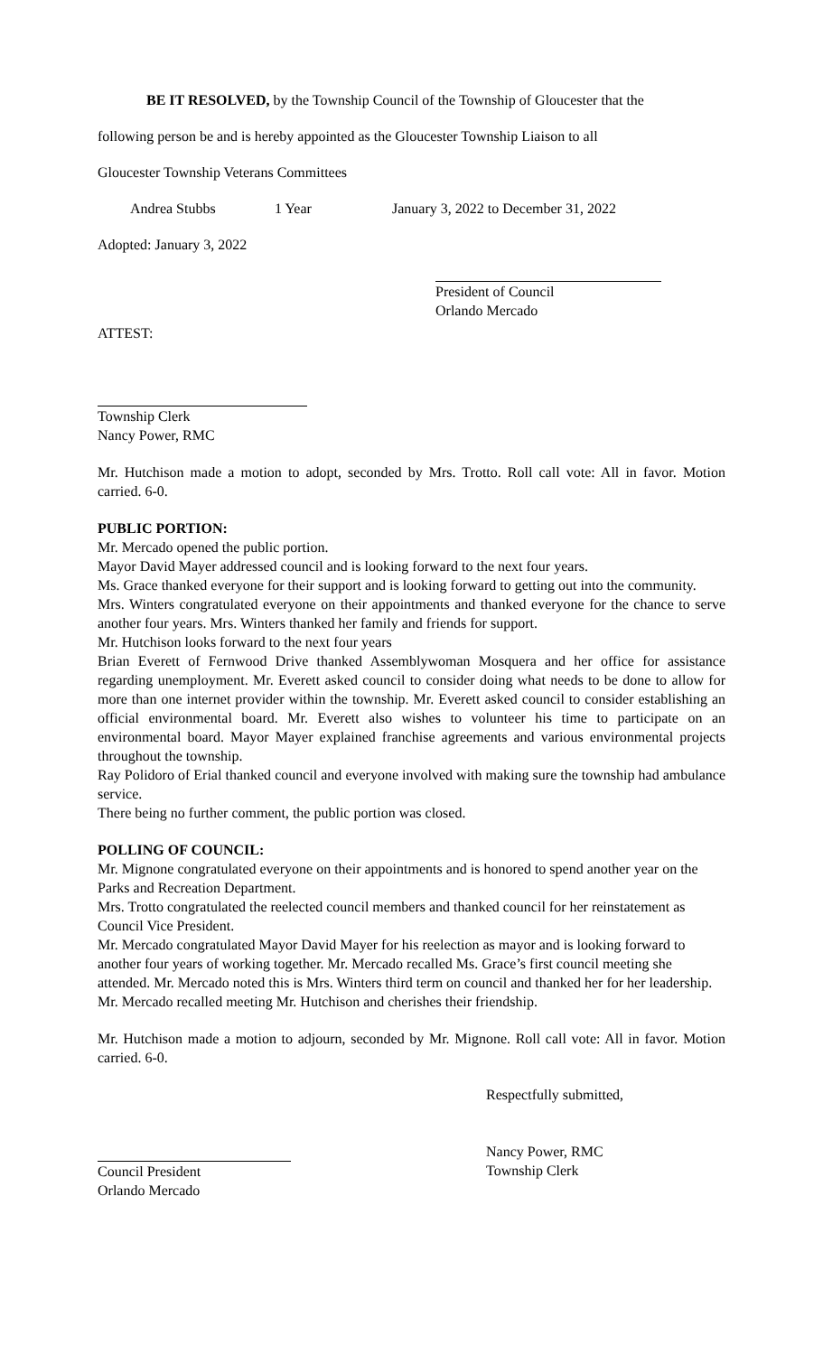​BE IT RESOLVED, by the Township Council of the Township of Gloucester that the
following person be and is hereby appointed as the Gloucester Township Liaison to all
Gloucester Township Veterans Committees
Andrea Stubbs 1 Year January 3, 2022 to December 31, 2022
Adopted: January 3, 2022
President of Council
Orlando Mercado
ATTEST:
Township Clerk
Nancy Power, RMC
Mr. Hutchison made a motion to adopt, seconded by Mrs. Trotto. Roll call vote: All in favor. Motion carried. 6-0.
PUBLIC PORTION:
Mr. Mercado opened the public portion.
Mayor David Mayer addressed council and is looking forward to the next four years.
Ms. Grace thanked everyone for their support and is looking forward to getting out into the community.
Mrs. Winters congratulated everyone on their appointments and thanked everyone for the chance to serve another four years. Mrs. Winters thanked her family and friends for support.
Mr. Hutchison looks forward to the next four years
Brian Everett of Fernwood Drive thanked Assemblywoman Mosquera and her office for assistance regarding unemployment. Mr. Everett asked council to consider doing what needs to be done to allow for more than one internet provider within the township. Mr. Everett asked council to consider establishing an official environmental board. Mr. Everett also wishes to volunteer his time to participate on an environmental board. Mayor Mayer explained franchise agreements and various environmental projects throughout the township.
Ray Polidoro of Erial thanked council and everyone involved with making sure the township had ambulance service.
There being no further comment, the public portion was closed.
POLLING OF COUNCIL:
Mr. Mignone congratulated everyone on their appointments and is honored to spend another year on the Parks and Recreation Department.
Mrs. Trotto congratulated the reelected council members and thanked council for her reinstatement as Council Vice President.
Mr. Mercado congratulated Mayor David Mayer for his reelection as mayor and is looking forward to another four years of working together. Mr. Mercado recalled Ms. Grace’s first council meeting she attended. Mr. Mercado noted this is Mrs. Winters third term on council and thanked her for her leadership. Mr. Mercado recalled meeting Mr. Hutchison and cherishes their friendship.
Mr. Hutchison made a motion to adjourn, seconded by Mr. Mignone. Roll call vote: All in favor. Motion carried. 6-0.
Respectfully submitted,
Nancy Power, RMC
Council President
Orlando Mercado
Township Clerk